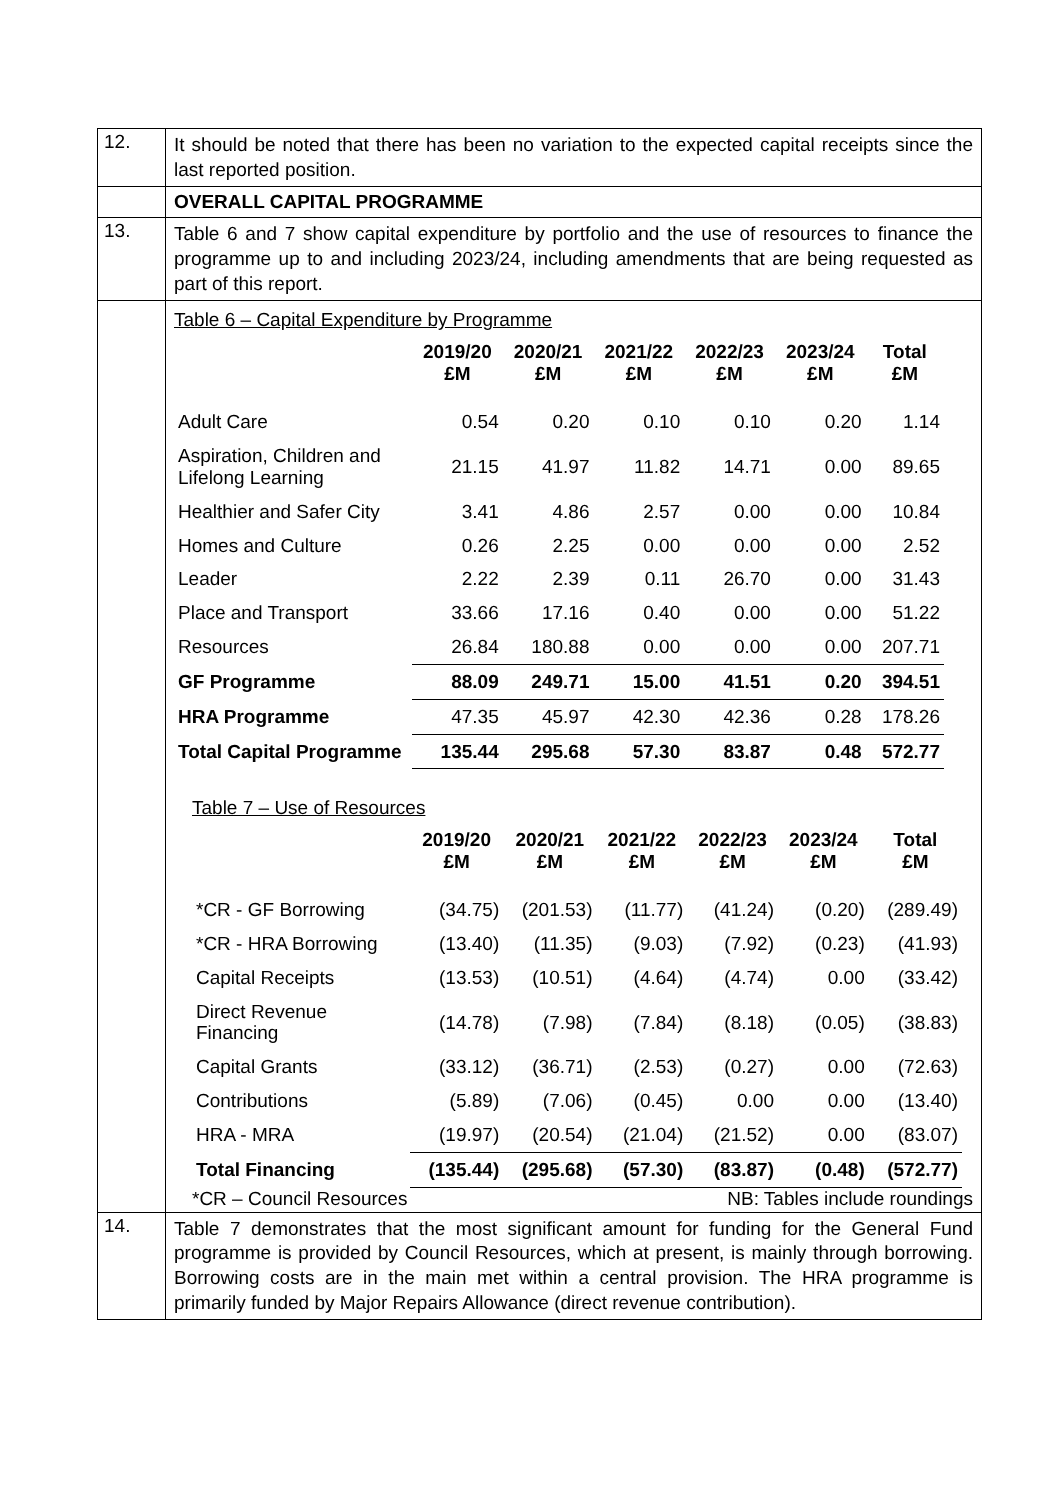| 12. | It should be noted that there has been no variation to the expected capital receipts since the last reported position. |
| | OVERALL CAPITAL PROGRAMME |
| 13. | Table 6 and 7 show capital expenditure by portfolio and the use of resources to finance the programme up to and including 2023/24, including amendments that are being requested as part of this report. |
| | Table 6 – Capital Expenditure by Programme / / 2019/20 £M / 2020/21 £M / 2021/22 £M / 2022/23 £M / 2023/24 £M / Total £M / / --- / --- / --- / --- / --- / --- / --- / / Adult Care / 0.54 / 0.20 / 0.10 / 0.10 / 0.20 / 1.14 / / Aspiration, Children and Lifelong Learning / 21.15 / 41.97 / 11.82 / 14.71 / 0.00 / 89.65 / / Healthier and Safer City / 3.41 / 4.86 / 2.57 / 0.00 / 0.00 / 10.84 / / Homes and Culture / 0.26 / 2.25 / 0.00 / 0.00 / 0.00 / 2.52 / / Leader / 2.22 / 2.39 / 0.11 / 26.70 / 0.00 / 31.43 / / Place and Transport / 33.66 / 17.16 / 0.40 / 0.00 / 0.00 / 51.22 / / Resources / 26.84 / 180.88 / 0.00 / 0.00 / 0.00 / 207.71 / / GF Programme / 88.09 / 249.71 / 15.00 / 41.51 / 0.20 / 394.51 / / HRA Programme / 47.35 / 45.97 / 42.30 / 42.36 / 0.28 / 178.26 / / Total Capital Programme / 135.44 / 295.68 / 57.30 / 83.87 / 0.48 / 572.77 / Table 7 – Use of Resources / / 2019/20 £M / 2020/21 £M / 2021/22 £M / 2022/23 £M / 2023/24 £M / Total £M / / --- / --- / --- / --- / --- / --- / --- / / *CR - GF Borrowing / (34.75) / (201.53) / (11.77) / (41.24) / (0.20) / (289.49) / / *CR - HRA Borrowing / (13.40) / (11.35) / (9.03) / (7.92) / (0.23) / (41.93) / / Capital Receipts / (13.53) / (10.51) / (4.64) / (4.74) / 0.00 / (33.42) / / Direct Revenue Financing / (14.78) / (7.98) / (7.84) / (8.18) / (0.05) / (38.83) / / Capital Grants / (33.12) / (36.71) / (2.53) / (0.27) / 0.00 / (72.63) / / Contributions / (5.89) / (7.06) / (0.45) / 0.00 / 0.00 / (13.40) / / HRA - MRA / (19.97) / (20.54) / (21.04) / (21.52) / 0.00 / (83.07) / / Total Financing / (135.44) / (295.68) / (57.30) / (83.87) / (0.48) / (572.77) / *CR – Council Resources NB: Tables include roundings |
| 14. | Table 7 demonstrates that the most significant amount for funding for the General Fund programme is provided by Council Resources, which at present, is mainly through borrowing. Borrowing costs are in the main met within a central provision. The HRA programme is primarily funded by Major Repairs Allowance (direct revenue contribution). |